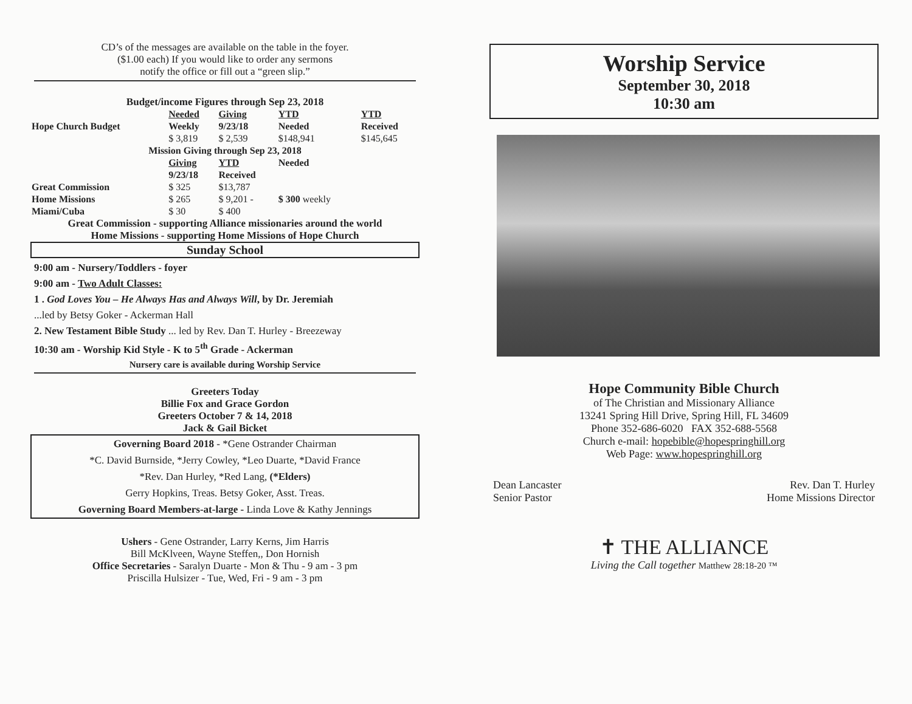CD’s of the messages are available on the table in the foyer.
($1.00 each) If you would like to order any sermons
notify the office or fill out a “green slip.”
Budget/income Figures through Sep 23, 2018
| | Needed | Giving | YTD | YTD |
| --- | --- | --- | --- | --- |
| Hope Church Budget | Weekly | 9/23/18 | Needed | Received |
| | $ 3,819 | $ 2,539 | $148,941 | $145,645 |
| Mission Giving through Sep 23, 2018 | | | | |
| | Giving | YTD | Needed | |
| | 9/23/18 | Received | | |
| Great Commission | $ 325 | $13,787 | | |
| Home Missions | $ 265 | $ 9,201 - | $ 300 weekly | |
| Miami/Cuba | $ 30 | $ 400 | | |
Great Commission - supporting Alliance missionaries around the world
Home Missions - supporting Home Missions of Hope Church
Sunday School
9:00 am - Nursery/Toddlers - foyer
9:00 am - Two Adult Classes:
1 . God Loves You – He Always Has and Always Will, by Dr. Jeremiah
...led by Betsy Goker - Ackerman Hall
2. New Testament Bible Study ... led by Rev. Dan T. Hurley - Breezeway
10:30 am - Worship Kid Style - K to 5<sup>th</sup> Grade - Ackerman
Nursery care is available during Worship Service
Greeters Today
Billie Fox and Grace Gordon
Greeters October 7 & 14, 2018
Jack & Gail Bicket
Governing Board 2018 - *Gene Ostrander Chairman
*C. David Burnside, *Jerry Cowley, *Leo Duarte, *David France
*Rev. Dan Hurley, *Red Lang, (*Elders)
Gerry Hopkins, Treas. Betsy Goker, Asst. Treas.
Governing Board Members-at-large - Linda Love & Kathy Jennings
Ushers - Gene Ostrander, Larry Kerns, Jim Harris
Bill McKlveen, Wayne Steffen,, Don Hornish
Office Secretaries - Saralyn Duarte - Mon & Thu - 9 am - 3 pm
Priscilla Hulsizer - Tue, Wed, Fri - 9 am - 3 pm
Worship Service
September 30, 2018
10:30 am
Hope Community Bible Church
of The Christian and Missionary Alliance
13241 Spring Hill Drive, Spring Hill, FL 34609
Phone 352-686-6020 FAX 352-688-5568
Church e-mail: hopebible@hopespringhill.org
Web Page: www.hopespringhill.org
Dean Lancaster
Senior Pastor
Rev. Dan T. Hurley
Home Missions Director
✝ THE ALLIANCE
Living the Call together Matthew 28:18-20 ™